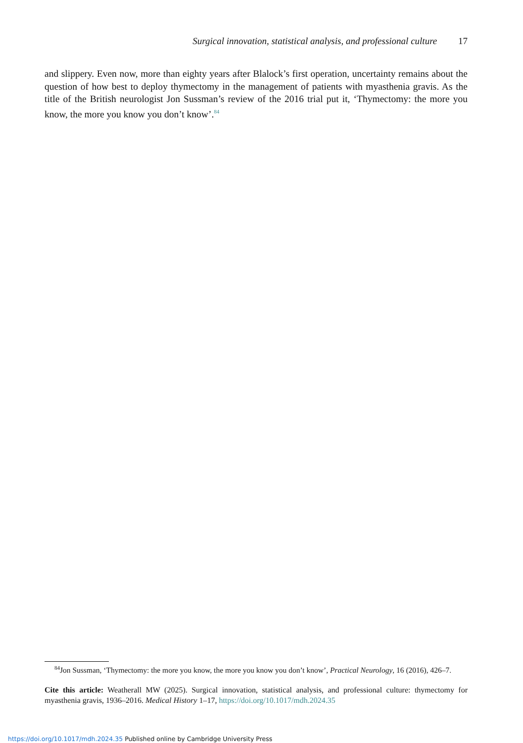Surgical innovation, statistical analysis, and professional culture 17
and slippery. Even now, more than eighty years after Blalock’s first operation, uncertainty remains about the question of how best to deploy thymectomy in the management of patients with myasthenia gravis. As the title of the British neurologist Jon Sussman’s review of the 2016 trial put it, ‘Thymectomy: the more you know, the more you know you don’t know’.<sup>84</sup>
<sup>84</sup> Jon Sussman, ‘Thymectomy: the more you know, the more you know you don’t know’, Practical Neurology, 16 (2016), 426–7.
Cite this article: Weatherall MW (2025). Surgical innovation, statistical analysis, and professional culture: thymectomy for myasthenia gravis, 1936–2016. Medical History 1–17, https://doi.org/10.1017/mdh.2024.35
https://doi.org/10.1017/mdh.2024.35 Published online by Cambridge University Press